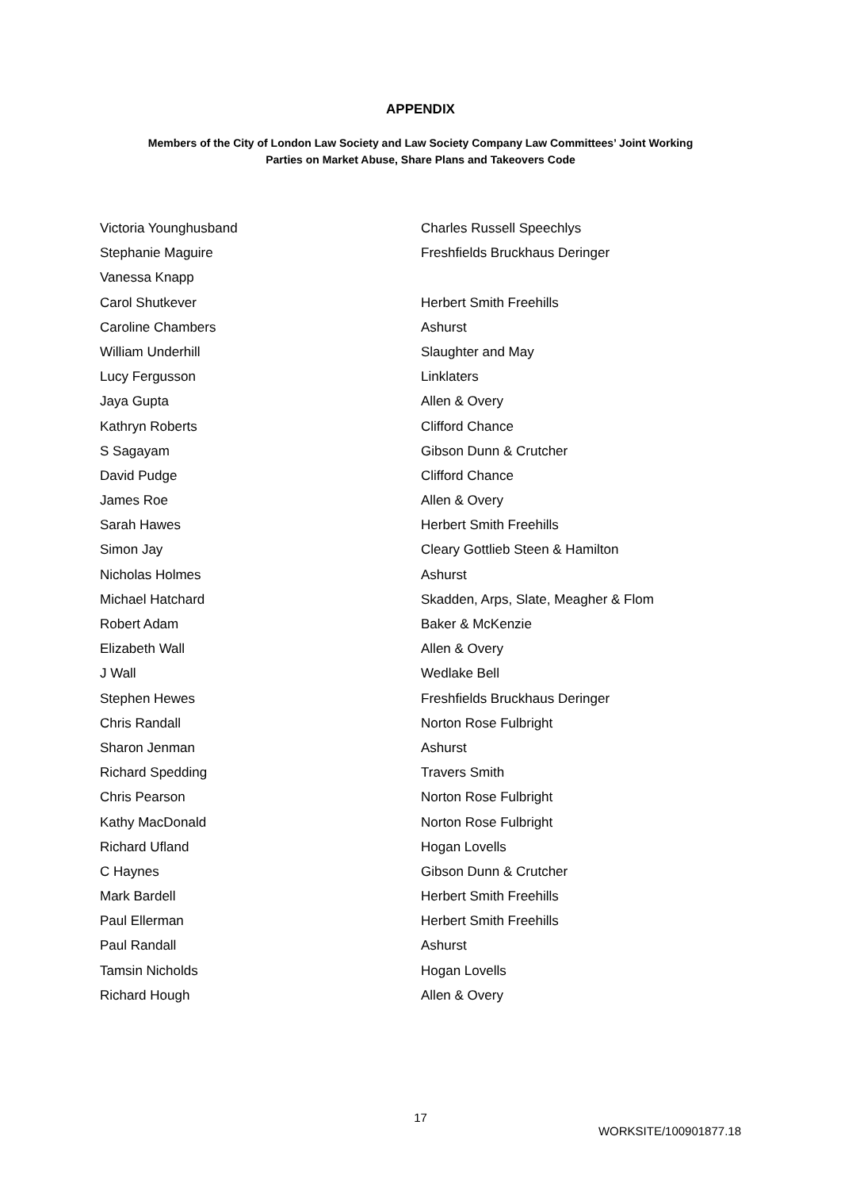APPENDIX
Members of the City of London Law Society and Law Society Company Law Committees’ Joint Working
Parties on Market Abuse, Share Plans and Takeovers Code
| Victoria Younghusband | Charles Russell Speechlys |
| Stephanie Maguire | Freshfields Bruckhaus Deringer |
| Vanessa Knapp | |
| Carol Shutkever | Herbert Smith Freehills |
| Caroline Chambers | Ashurst |
| William Underhill | Slaughter and May |
| Lucy Fergusson | Linklaters |
| Jaya Gupta | Allen & Overy |
| Kathryn Roberts | Clifford Chance |
| S Sagayam | Gibson Dunn & Crutcher |
| David Pudge | Clifford Chance |
| James Roe | Allen & Overy |
| Sarah Hawes | Herbert Smith Freehills |
| Simon Jay | Cleary Gottlieb Steen & Hamilton |
| Nicholas Holmes | Ashurst |
| Michael Hatchard | Skadden, Arps, Slate, Meagher & Flom |
| Robert Adam | Baker & McKenzie |
| Elizabeth Wall | Allen & Overy |
| J Wall | Wedlake Bell |
| Stephen Hewes | Freshfields Bruckhaus Deringer |
| Chris Randall | Norton Rose Fulbright |
| Sharon Jenman | Ashurst |
| Richard Spedding | Travers Smith |
| Chris Pearson | Norton Rose Fulbright |
| Kathy MacDonald | Norton Rose Fulbright |
| Richard Ufland | Hogan Lovells |
| C Haynes | Gibson Dunn & Crutcher |
| Mark Bardell | Herbert Smith Freehills |
| Paul Ellerman | Herbert Smith Freehills |
| Paul Randall | Ashurst |
| Tamsin Nicholds | Hogan Lovells |
| Richard Hough | Allen & Overy |
17
WORKSITE/100901877.18